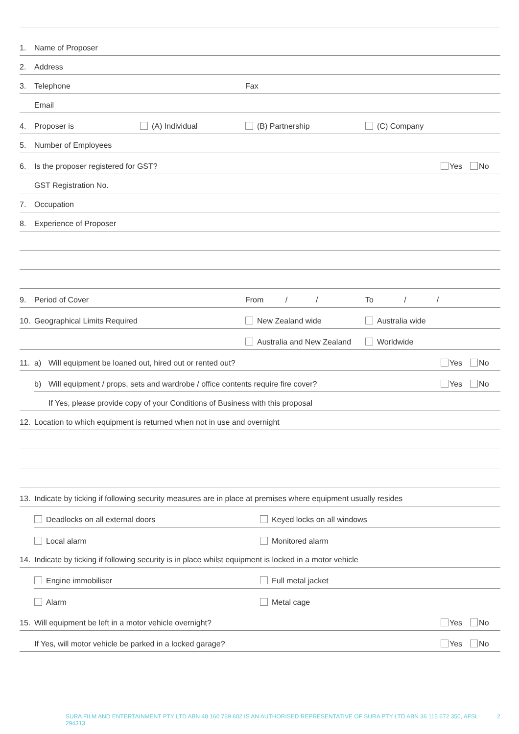1. Name of Proposer
2. Address
3. Telephone
Fax
Email
4. Proposer is (A) Individual
(B) Partnership
(C) Company
5. Number of Employees
6. Is the proposer registered for GST?
Yes No
GST Registration No.
7. Occupation
8. Experience of Proposer
9. Period of Cover
From / /
To / /
10. Geographical Limits Required
New Zealand wide
Australia wide
Australia and New Zealand
Worldwide
11. a) Will equipment be loaned out, hired out or rented out?
Yes No
b) Will equipment / props, sets and wardrobe / office contents require fire cover?
Yes No
If Yes, please provide copy of your Conditions of Business with this proposal
12. Location to which equipment is returned when not in use and overnight
13. Indicate by ticking if following security measures are in place at premises where equipment usually resides
Deadlocks on all external doors
Keyed locks on all windows
Local alarm
Monitored alarm
14. Indicate by ticking if following security is in place whilst equipment is locked in a motor vehicle
Engine immobiliser
Full metal jacket
Alarm
Metal cage
15. Will equipment be left in a motor vehicle overnight?
Yes No
If Yes, will motor vehicle be parked in a locked garage?
Yes No
SURA FILM AND ENTERTAINMENT PTY LTD ABN 48 160 769 602 IS AN AUTHORISED REPRESENTATIVE OF SURA PTY LTD ABN 36 115 672 350, AFSL 294313 2